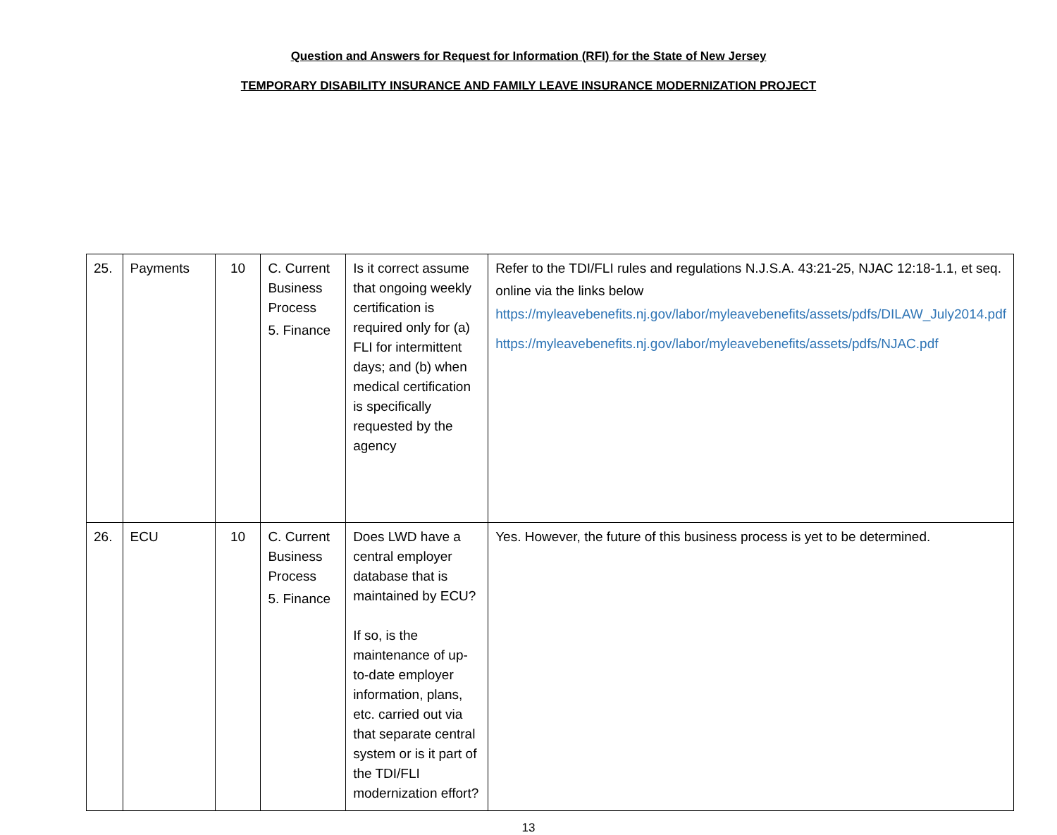Question and Answers for Request for Information (RFI) for the State of New Jersey
TEMPORARY DISABILITY INSURANCE AND FAMILY LEAVE INSURANCE MODERNIZATION PROJECT
| 25. | Payments | 10 | C. Current Business Process 5. Finance | Is it correct assume that ongoing weekly certification is required only for (a) FLI for intermittent days; and (b) when medical certification is specifically requested by the agency | Refer to the TDI/FLI rules and regulations N.J.S.A. 43:21-25, NJAC 12:18-1.1, et seq. online via the links below https://myleavebenefits.nj.gov/labor/myleavebenefits/assets/pdfs/DILAW_July2014.pdf https://myleavebenefits.nj.gov/labor/myleavebenefits/assets/pdfs/NJAC.pdf |
| 26. | ECU | 10 | C. Current Business Process 5. Finance | Does LWD have a central employer database that is maintained by ECU? If so, is the maintenance of up-to-date employer information, plans, etc. carried out via that separate central system or is it part of the TDI/FLI modernization effort? | Yes. However, the future of this business process is yet to be determined. |
13